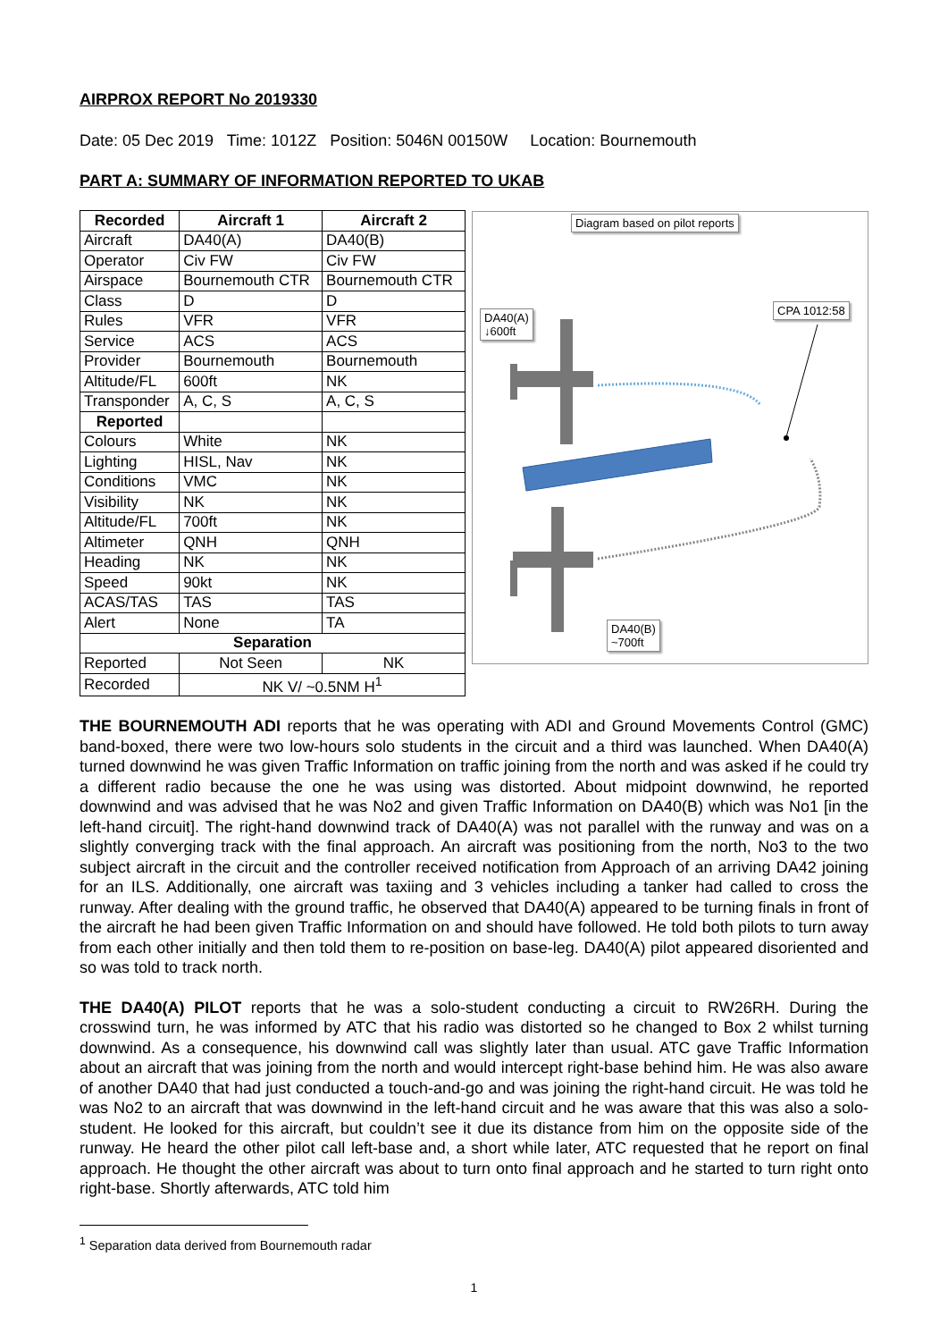AIRPROX REPORT No 2019330
Date: 05 Dec 2019 Time: 1012Z Position: 5046N 00150W Location: Bournemouth
PART A: SUMMARY OF INFORMATION REPORTED TO UKAB
| Recorded | Aircraft 1 | Aircraft 2 |
| --- | --- | --- |
| Aircraft | DA40(A) | DA40(B) |
| Operator | Civ FW | Civ FW |
| Airspace | Bournemouth CTR | Bournemouth CTR |
| Class | D | D |
| Rules | VFR | VFR |
| Service | ACS | ACS |
| Provider | Bournemouth | Bournemouth |
| Altitude/FL | 600ft | NK |
| Transponder | A, C, S | A, C, S |
| Reported | | |
| Colours | White | NK |
| Lighting | HISL, Nav | NK |
| Conditions | VMC | NK |
| Visibility | NK | NK |
| Altitude/FL | 700ft | NK |
| Altimeter | QNH | QNH |
| Heading | NK | NK |
| Speed | 90kt | NK |
| ACAS/TAS | TAS | TAS |
| Alert | None | TA |
| Separation | | |
| Reported | Not Seen | NK |
| Recorded | NK V/ ~0.5NM H<sup>1</sup> | |
Diagram based on pilot reports
DA40(A)
↓600ft
CPA 1012:58
DA40(B)
~700ft
THE BOURNEMOUTH ADI reports that he was operating with ADI and Ground Movements Control (GMC) band-boxed, there were two low-hours solo students in the circuit and a third was launched. When DA40(A) turned downwind he was given Traffic Information on traffic joining from the north and was asked if he could try a different radio because the one he was using was distorted. About midpoint downwind, he reported downwind and was advised that he was No2 and given Traffic Information on DA40(B) which was No1 [in the left-hand circuit]. The right-hand downwind track of DA40(A) was not parallel with the runway and was on a slightly converging track with the final approach. An aircraft was positioning from the north, No3 to the two subject aircraft in the circuit and the controller received notification from Approach of an arriving DA42 joining for an ILS. Additionally, one aircraft was taxiing and 3 vehicles including a tanker had called to cross the runway. After dealing with the ground traffic, he observed that DA40(A) appeared to be turning finals in front of the aircraft he had been given Traffic Information on and should have followed. He told both pilots to turn away from each other initially and then told them to re-position on base-leg. DA40(A) pilot appeared disoriented and so was told to track north.
THE DA40(A) PILOT reports that he was a solo-student conducting a circuit to RW26RH. During the crosswind turn, he was informed by ATC that his radio was distorted so he changed to Box 2 whilst turning downwind. As a consequence, his downwind call was slightly later than usual. ATC gave Traffic Information about an aircraft that was joining from the north and would intercept right-base behind him. He was also aware of another DA40 that had just conducted a touch-and-go and was joining the right-hand circuit. He was told he was No2 to an aircraft that was downwind in the left-hand circuit and he was aware that this was also a solo-student. He looked for this aircraft, but couldn’t see it due its distance from him on the opposite side of the runway. He heard the other pilot call left-base and, a short while later, ATC requested that he report on final approach. He thought the other aircraft was about to turn onto final approach and he started to turn right onto right-base. Shortly afterwards, ATC told him
<sup>1</sup> Separation data derived from Bournemouth radar
1